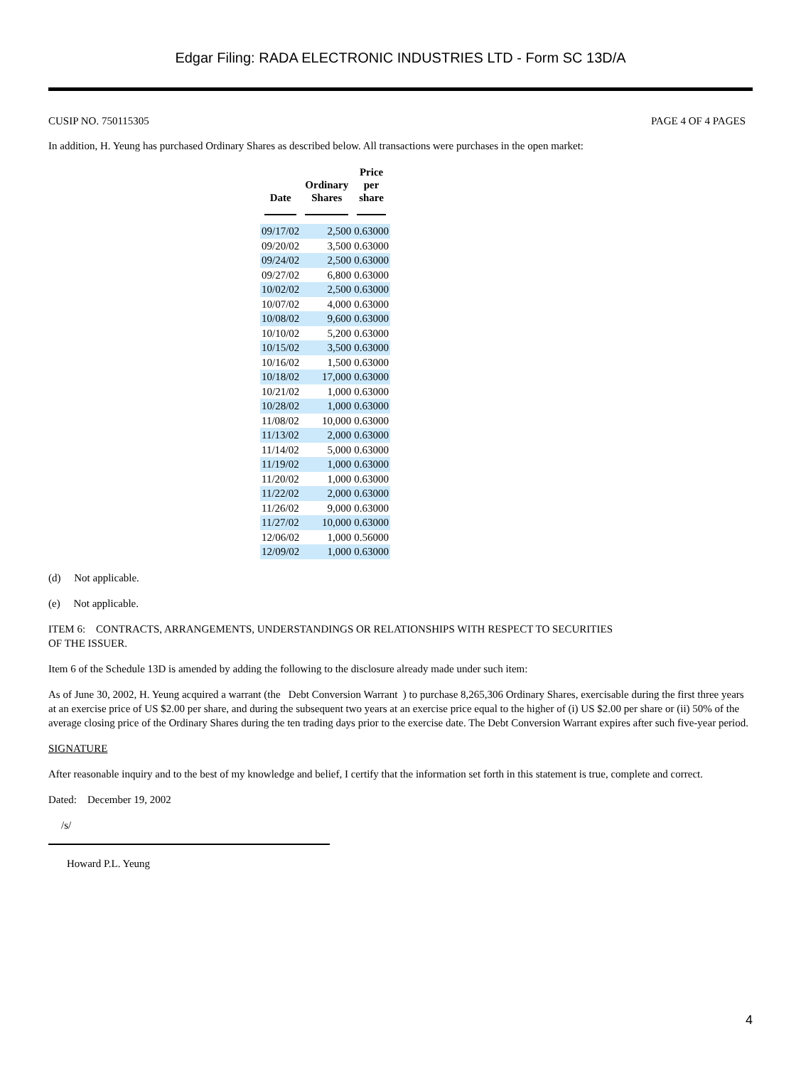Edgar Filing: RADA ELECTRONIC INDUSTRIES LTD - Form SC 13D/A
CUSIP NO. 750115305 PAGE 4 OF 4 PAGES
In addition, H. Yeung has purchased Ordinary Shares as described below. All transactions were purchases in the open market:
| Date | Ordinary Shares | Price per share |
| --- | --- | --- |
| 09/17/02 | 2,500 | 0.63000 |
| 09/20/02 | 3,500 | 0.63000 |
| 09/24/02 | 2,500 | 0.63000 |
| 09/27/02 | 6,800 | 0.63000 |
| 10/02/02 | 2,500 | 0.63000 |
| 10/07/02 | 4,000 | 0.63000 |
| 10/08/02 | 9,600 | 0.63000 |
| 10/10/02 | 5,200 | 0.63000 |
| 10/15/02 | 3,500 | 0.63000 |
| 10/16/02 | 1,500 | 0.63000 |
| 10/18/02 | 17,000 | 0.63000 |
| 10/21/02 | 1,000 | 0.63000 |
| 10/28/02 | 1,000 | 0.63000 |
| 11/08/02 | 10,000 | 0.63000 |
| 11/13/02 | 2,000 | 0.63000 |
| 11/14/02 | 5,000 | 0.63000 |
| 11/19/02 | 1,000 | 0.63000 |
| 11/20/02 | 1,000 | 0.63000 |
| 11/22/02 | 2,000 | 0.63000 |
| 11/26/02 | 9,000 | 0.63000 |
| 11/27/02 | 10,000 | 0.63000 |
| 12/06/02 | 1,000 | 0.56000 |
| 12/09/02 | 1,000 | 0.63000 |
(d) Not applicable.
(e) Not applicable.
ITEM 6: CONTRACTS, ARRANGEMENTS, UNDERSTANDINGS OR RELATIONSHIPS WITH RESPECT TO SECURITIES
OF THE ISSUER.
Item 6 of the Schedule 13D is amended by adding the following to the disclosure already made under such item:
As of June 30, 2002, H. Yeung acquired a warrant (the Debt Conversion Warrant ) to purchase 8,265,306 Ordinary Shares, exercisable during the first three years at an exercise price of US $2.00 per share, and during the subsequent two years at an exercise price equal to the higher of (i) US $2.00 per share or (ii) 50% of the average closing price of the Ordinary Shares during the ten trading days prior to the exercise date. The Debt Conversion Warrant expires after such five-year period.
SIGNATURE
After reasonable inquiry and to the best of my knowledge and belief, I certify that the information set forth in this statement is true, complete and correct.
Dated: December 19, 2002
/s/
Howard P.L. Yeung
4